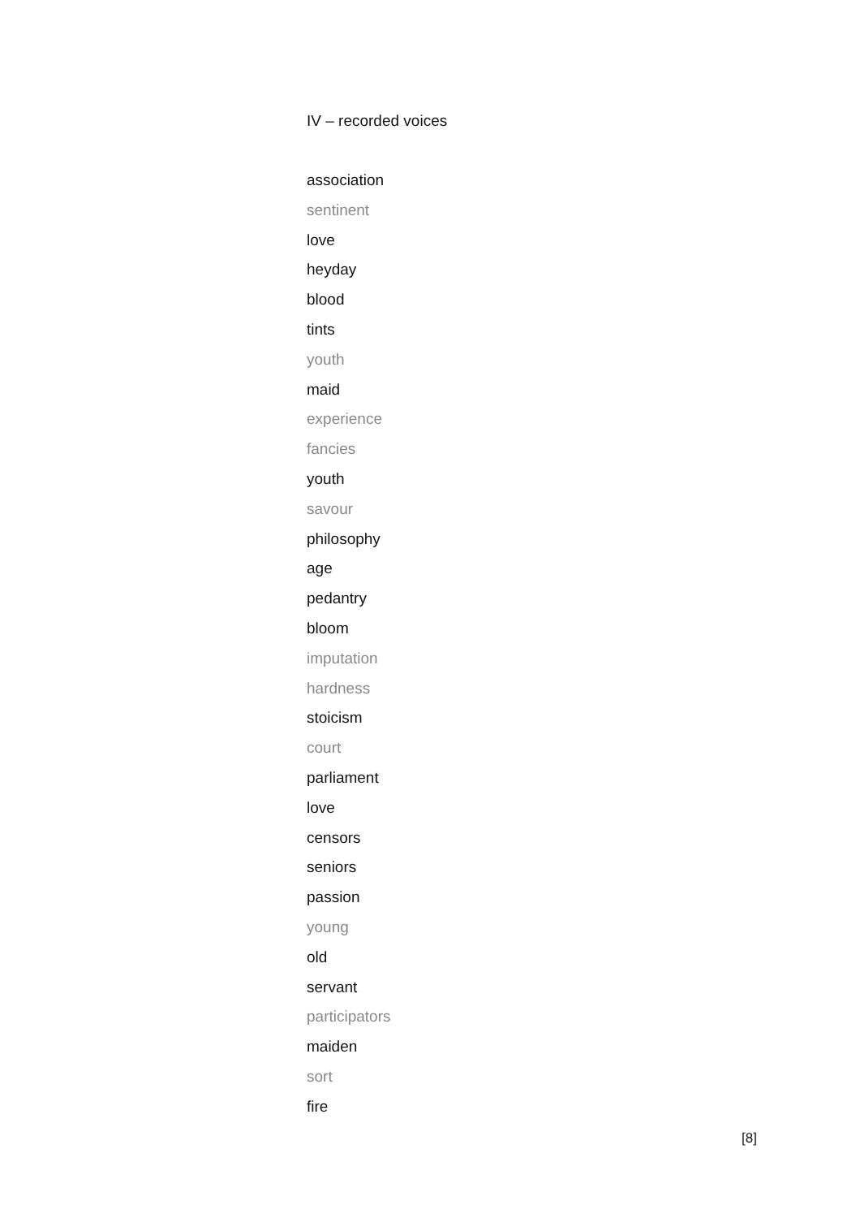IV – recorded voices
association
sentinent
love
heyday
blood
tints
youth
maid
experience
fancies
youth
savour
philosophy
age
pedantry
bloom
imputation
hardness
stoicism
court
parliament
love
censors
seniors
passion
young
old
servant
participators
maiden
sort
fire
[8]